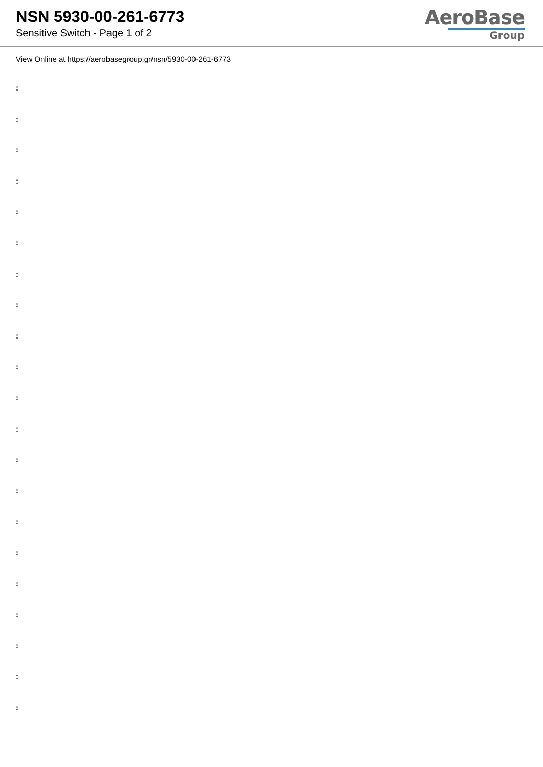NSN 5930-00-261-6773
Sensitive Switch - Page 1 of 2
AeroBase
Group
View Online at https://aerobasegroup.gr/nsn/5930-00-261-6773
:
:
:
:
:
:
:
:
:
:
:
:
:
:
:
:
:
:
:
:
: